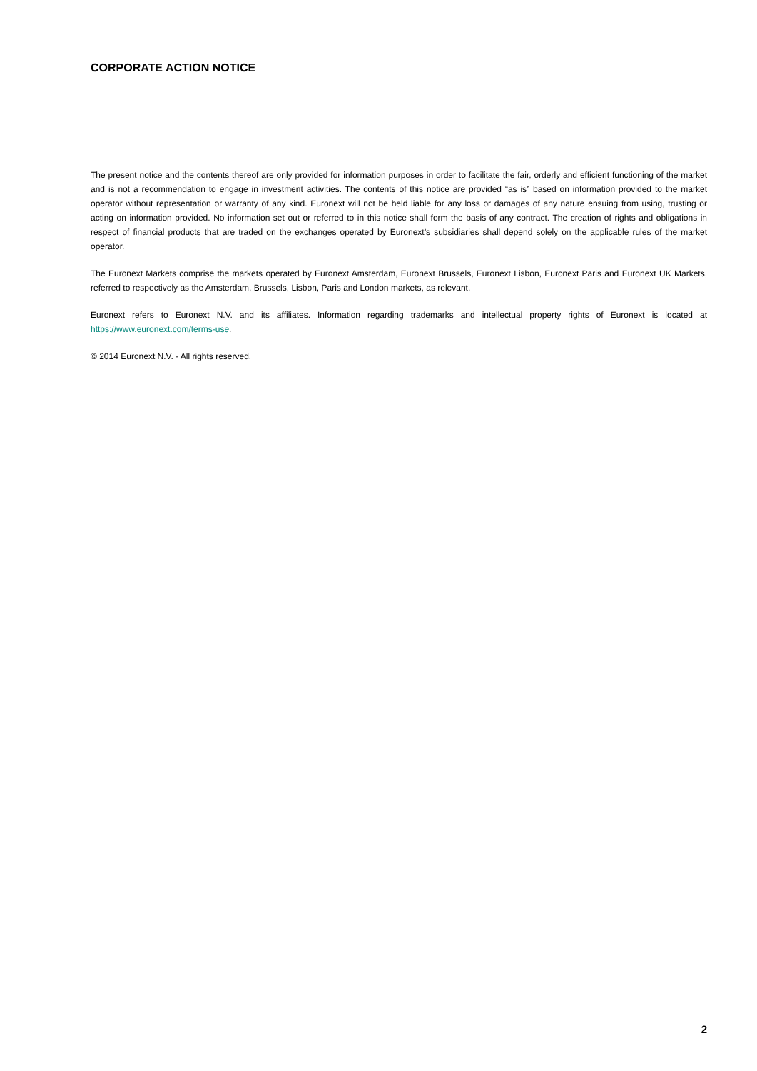CORPORATE ACTION NOTICE
The present notice and the contents thereof are only provided for information purposes in order to facilitate the fair, orderly and efficient functioning of the market and is not a recommendation to engage in investment activities. The contents of this notice are provided “as is” based on information provided to the market operator without representation or warranty of any kind. Euronext will not be held liable for any loss or damages of any nature ensuing from using, trusting or acting on information provided. No information set out or referred to in this notice shall form the basis of any contract. The creation of rights and obligations in respect of financial products that are traded on the exchanges operated by Euronext’s subsidiaries shall depend solely on the applicable rules of the market operator.
The Euronext Markets comprise the markets operated by Euronext Amsterdam, Euronext Brussels, Euronext Lisbon, Euronext Paris and Euronext UK Markets, referred to respectively as the Amsterdam, Brussels, Lisbon, Paris and London markets, as relevant.
Euronext refers to Euronext N.V. and its affiliates. Information regarding trademarks and intellectual property rights of Euronext is located at https://www.euronext.com/terms-use.
© 2014 Euronext N.V. - All rights reserved.
2